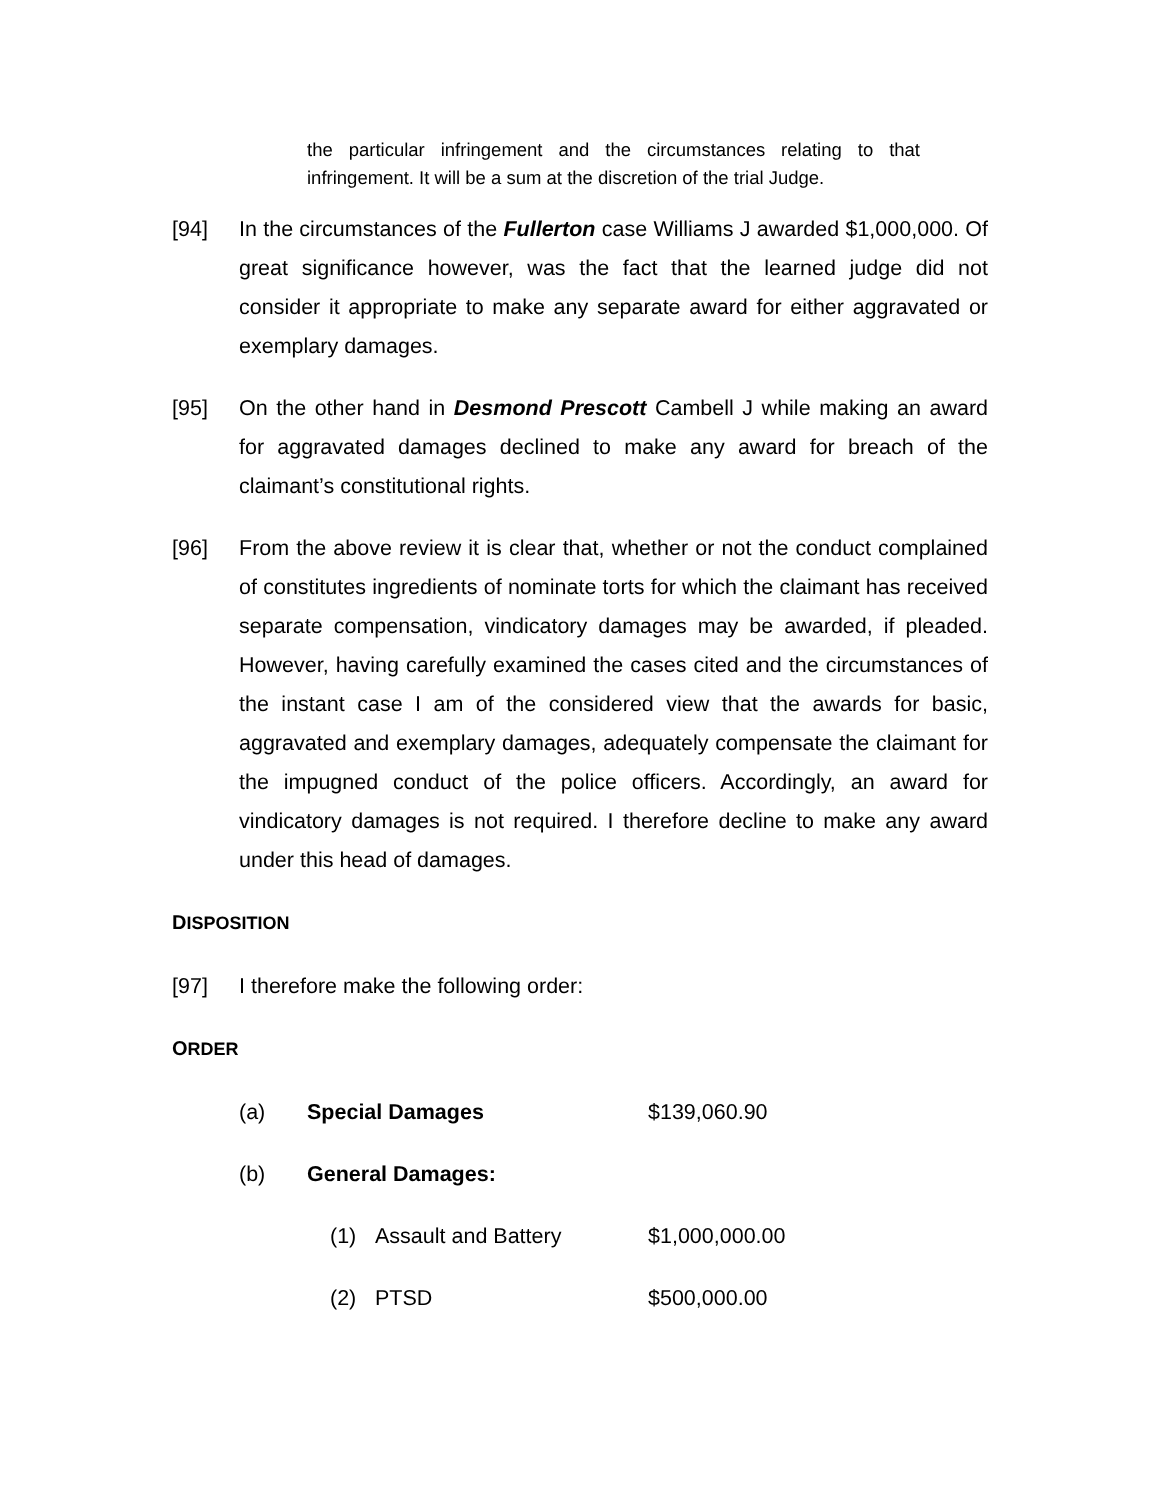the particular infringement and the circumstances relating to that infringement. It will be a sum at the discretion of the trial Judge.
[94] In the circumstances of the Fullerton case Williams J awarded $1,000,000. Of great significance however, was the fact that the learned judge did not consider it appropriate to make any separate award for either aggravated or exemplary damages.
[95] On the other hand in Desmond Prescott Cambell J while making an award for aggravated damages declined to make any award for breach of the claimant’s constitutional rights.
[96] From the above review it is clear that, whether or not the conduct complained of constitutes ingredients of nominate torts for which the claimant has received separate compensation, vindicatory damages may be awarded, if pleaded. However, having carefully examined the cases cited and the circumstances of the instant case I am of the considered view that the awards for basic, aggravated and exemplary damages, adequately compensate the claimant for the impugned conduct of the police officers. Accordingly, an award for vindicatory damages is not required. I therefore decline to make any award under this head of damages.
DISPOSITION
[97] I therefore make the following order:
ORDER
(a) Special Damages $139,060.90
(b) General Damages:
(1) Assault and Battery $1,000,000.00
(2) PTSD $500,000.00